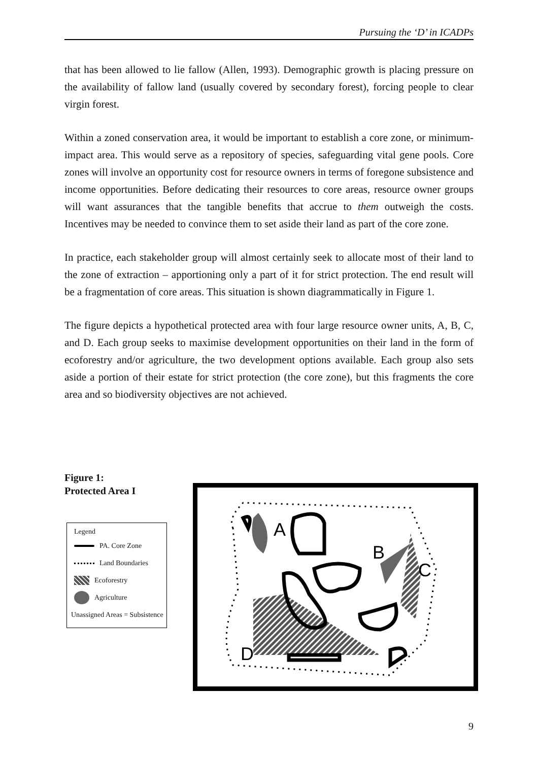Pursuing the ‘D’ in ICADPs
that has been allowed to lie fallow (Allen, 1993). Demographic growth is placing pressure on the availability of fallow land (usually covered by secondary forest), forcing people to clear virgin forest.
Within a zoned conservation area, it would be important to establish a core zone, or minimum-impact area. This would serve as a repository of species, safeguarding vital gene pools. Core zones will involve an opportunity cost for resource owners in terms of foregone subsistence and income opportunities. Before dedicating their resources to core areas, resource owner groups will want assurances that the tangible benefits that accrue to them outweigh the costs. Incentives may be needed to convince them to set aside their land as part of the core zone.
In practice, each stakeholder group will almost certainly seek to allocate most of their land to the zone of extraction – apportioning only a part of it for strict protection. The end result will be a fragmentation of core areas. This situation is shown diagrammatically in Figure 1.
The figure depicts a hypothetical protected area with four large resource owner units, A, B, C, and D. Each group seeks to maximise development opportunities on their land in the form of ecoforestry and/or agriculture, the two development options available. Each group also sets aside a portion of their estate for strict protection (the core zone), but this fragments the core area and so biodiversity objectives are not achieved.
Figure 1:
Protected Area I
Legend
PA. Core Zone
Land Boundaries
Ecoforestry
Agriculture
Unassigned Areas = Subsistence
A
B
C
D
9